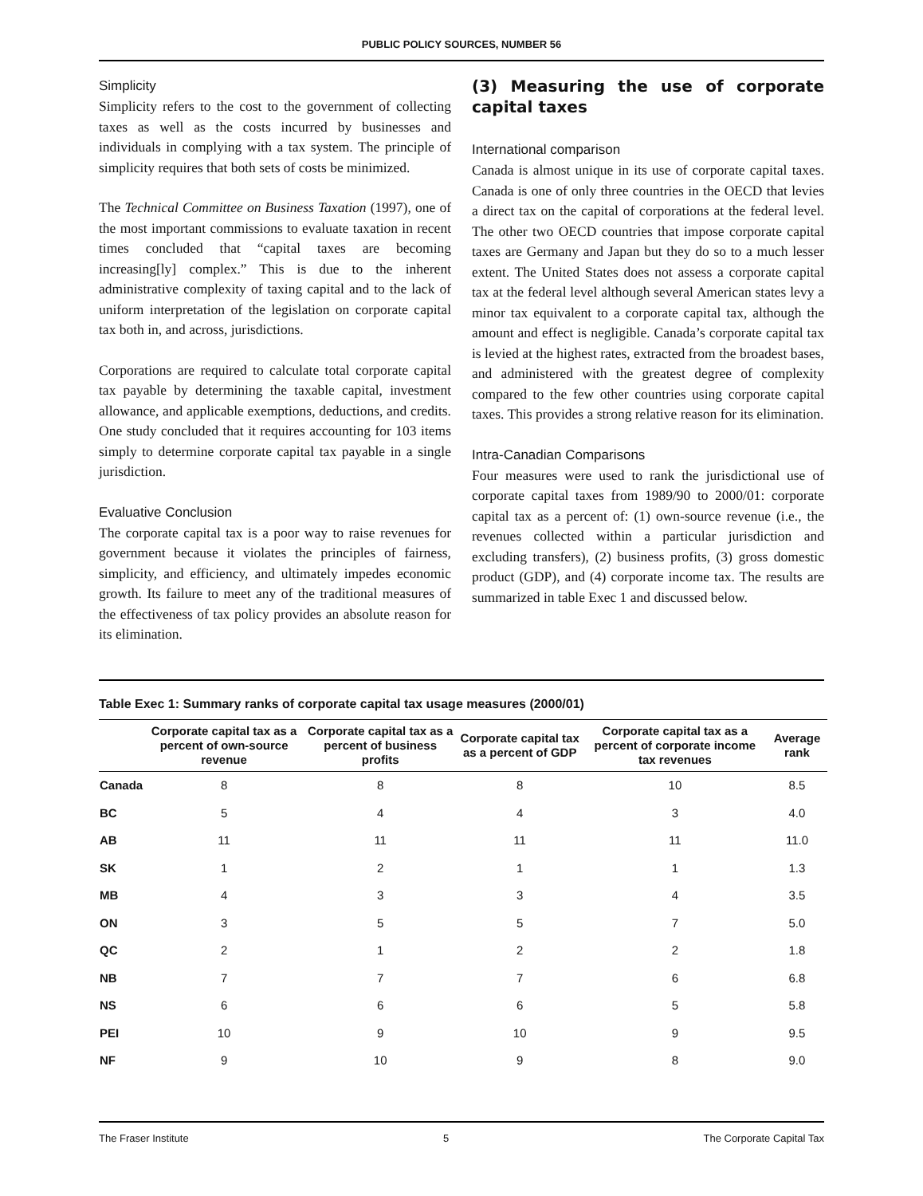PUBLIC POLICY SOURCES, NUMBER 56
Simplicity
Simplicity refers to the cost to the government of collecting taxes as well as the costs incurred by businesses and individuals in complying with a tax system. The principle of simplicity requires that both sets of costs be minimized.
The Technical Committee on Business Taxation (1997), one of the most important commissions to evaluate taxation in recent times concluded that “capital taxes are becoming increasing[ly] complex.” This is due to the inherent administrative complexity of taxing capital and to the lack of uniform interpretation of the legislation on corporate capital tax both in, and across, jurisdictions.
Corporations are required to calculate total corporate capital tax payable by determining the taxable capital, investment allowance, and applicable exemptions, deductions, and credits. One study concluded that it requires accounting for 103 items simply to determine corporate capital tax payable in a single jurisdiction.
Evaluative Conclusion
The corporate capital tax is a poor way to raise revenues for government because it violates the principles of fairness, simplicity, and efficiency, and ultimately impedes economic growth. Its failure to meet any of the traditional measures of the effectiveness of tax policy provides an absolute reason for its elimination.
(3) Measuring the use of corporate capital taxes
International comparison
Canada is almost unique in its use of corporate capital taxes. Canada is one of only three countries in the OECD that levies a direct tax on the capital of corporations at the federal level. The other two OECD countries that impose corporate capital taxes are Germany and Japan but they do so to a much lesser extent. The United States does not assess a corporate capital tax at the federal level although several American states levy a minor tax equivalent to a corporate capital tax, although the amount and effect is negligible. Canada’s corporate capital tax is levied at the highest rates, extracted from the broadest bases, and administered with the greatest degree of complexity compared to the few other countries using corporate capital taxes. This provides a strong relative reason for its elimination.
Intra-Canadian Comparisons
Four measures were used to rank the jurisdictional use of corporate capital taxes from 1989/90 to 2000/01: corporate capital tax as a percent of: (1) own-source revenue (i.e., the revenues collected within a particular jurisdiction and excluding transfers), (2) business profits, (3) gross domestic product (GDP), and (4) corporate income tax. The results are summarized in table Exec 1 and discussed below.
Table Exec 1: Summary ranks of corporate capital tax usage measures (2000/01)
| | Corporate capital tax as a percent of own-source revenue | Corporate capital tax as a percent of business profits | Corporate capital tax as a percent of GDP | Corporate capital tax as a percent of corporate income tax revenues | Average rank |
| --- | --- | --- | --- | --- | --- |
| Canada | 8 | 8 | 8 | 10 | 8.5 |
| BC | 5 | 4 | 4 | 3 | 4.0 |
| AB | 11 | 11 | 11 | 11 | 11.0 |
| SK | 1 | 2 | 1 | 1 | 1.3 |
| MB | 4 | 3 | 3 | 4 | 3.5 |
| ON | 3 | 5 | 5 | 7 | 5.0 |
| QC | 2 | 1 | 2 | 2 | 1.8 |
| NB | 7 | 7 | 7 | 6 | 6.8 |
| NS | 6 | 6 | 6 | 5 | 5.8 |
| PEI | 10 | 9 | 10 | 9 | 9.5 |
| NF | 9 | 10 | 9 | 8 | 9.0 |
The Fraser Institute 5 The Corporate Capital Tax